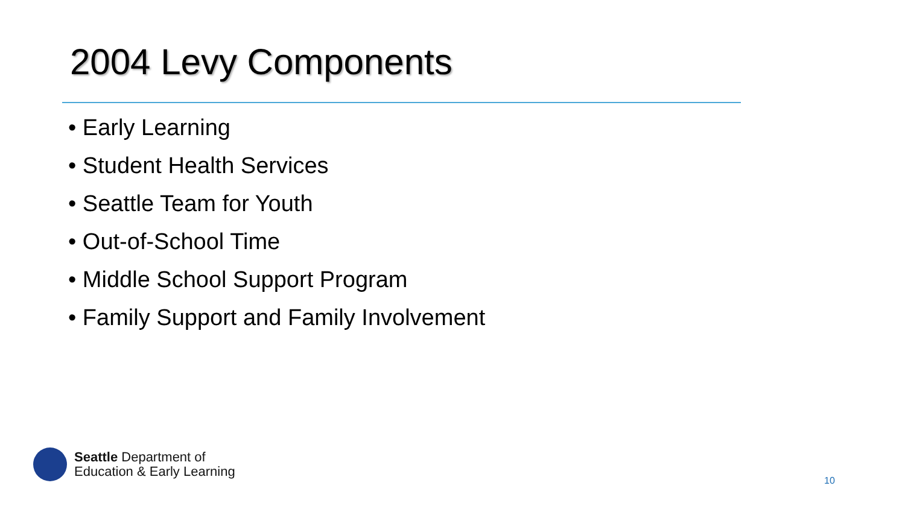2004 Levy Components
• Early Learning
• Student Health Services
• Seattle Team for Youth
• Out-of-School Time
• Middle School Support Program
• Family Support and Family Involvement
Seattle Department of
Education & Early Learning
10